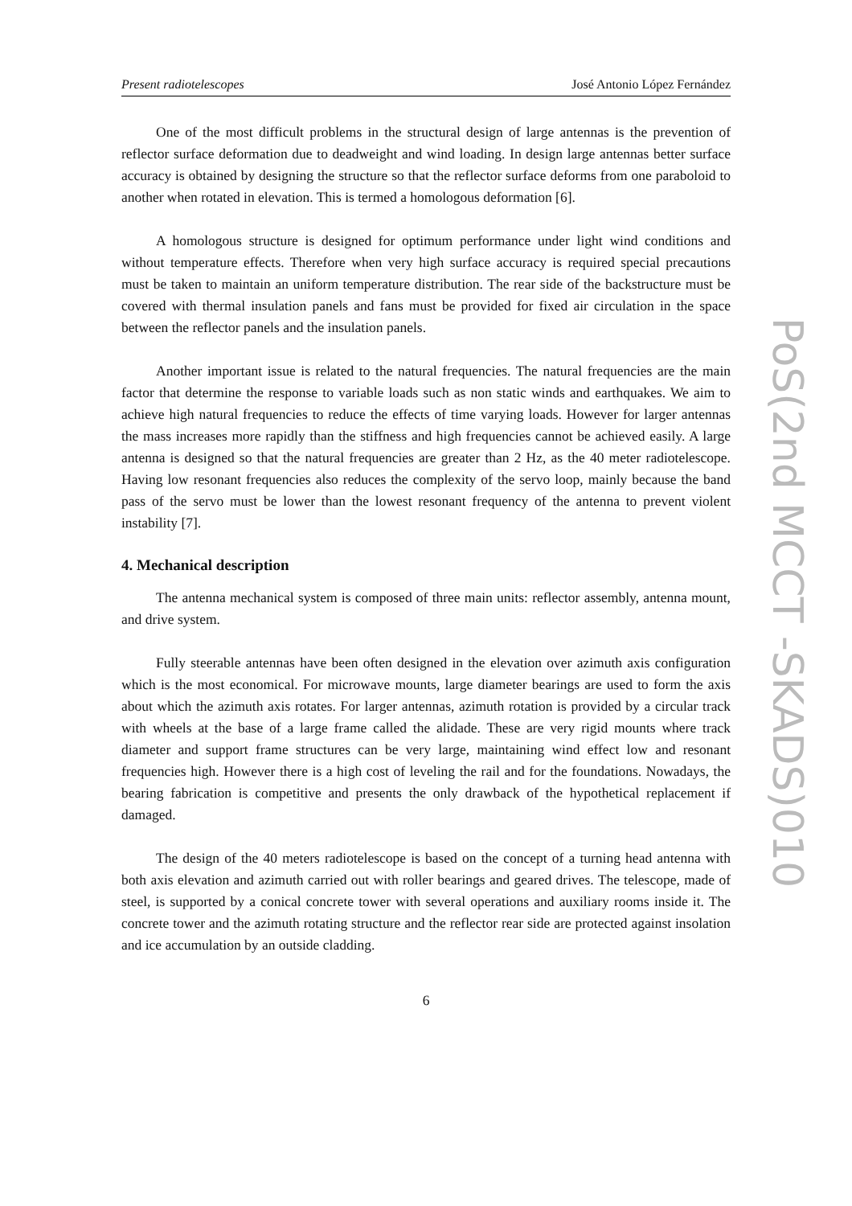Present radiotelescopes José Antonio López Fernández
One of the most difficult problems in the structural design of large antennas is the prevention of reflector surface deformation due to deadweight and wind loading. In design large antennas better surface accuracy is obtained by designing the structure so that the reflector surface deforms from one paraboloid to another when rotated in elevation. This is termed a homologous deformation [6].
A homologous structure is designed for optimum performance under light wind conditions and without temperature effects. Therefore when very high surface accuracy is required special precautions must be taken to maintain an uniform temperature distribution. The rear side of the backstructure must be covered with thermal insulation panels and fans must be provided for fixed air circulation in the space between the reflector panels and the insulation panels.
Another important issue is related to the natural frequencies. The natural frequencies are the main factor that determine the response to variable loads such as non static winds and earthquakes. We aim to achieve high natural frequencies to reduce the effects of time varying loads. However for larger antennas the mass increases more rapidly than the stiffness and high frequencies cannot be achieved easily. A large antenna is designed so that the natural frequencies are greater than 2 Hz, as the 40 meter radiotelescope. Having low resonant frequencies also reduces the complexity of the servo loop, mainly because the band pass of the servo must be lower than the lowest resonant frequency of the antenna to prevent violent instability [7].
4. Mechanical description
The antenna mechanical system is composed of three main units: reflector assembly, antenna mount, and drive system.
Fully steerable antennas have been often designed in the elevation over azimuth axis configuration which is the most economical. For microwave mounts, large diameter bearings are used to form the axis about which the azimuth axis rotates. For larger antennas, azimuth rotation is provided by a circular track with wheels at the base of a large frame called the alidade. These are very rigid mounts where track diameter and support frame structures can be very large, maintaining wind effect low and resonant frequencies high. However there is a high cost of leveling the rail and for the foundations. Nowadays, the bearing fabrication is competitive and presents the only drawback of the hypothetical replacement if damaged.
The design of the 40 meters radiotelescope is based on the concept of a turning head antenna with both axis elevation and azimuth carried out with roller bearings and geared drives. The telescope, made of steel, is supported by a conical concrete tower with several operations and auxiliary rooms inside it. The concrete tower and the azimuth rotating structure and the reflector rear side are protected against insolation and ice accumulation by an outside cladding.
6
PoS(2nd MCCT -SKADS)010